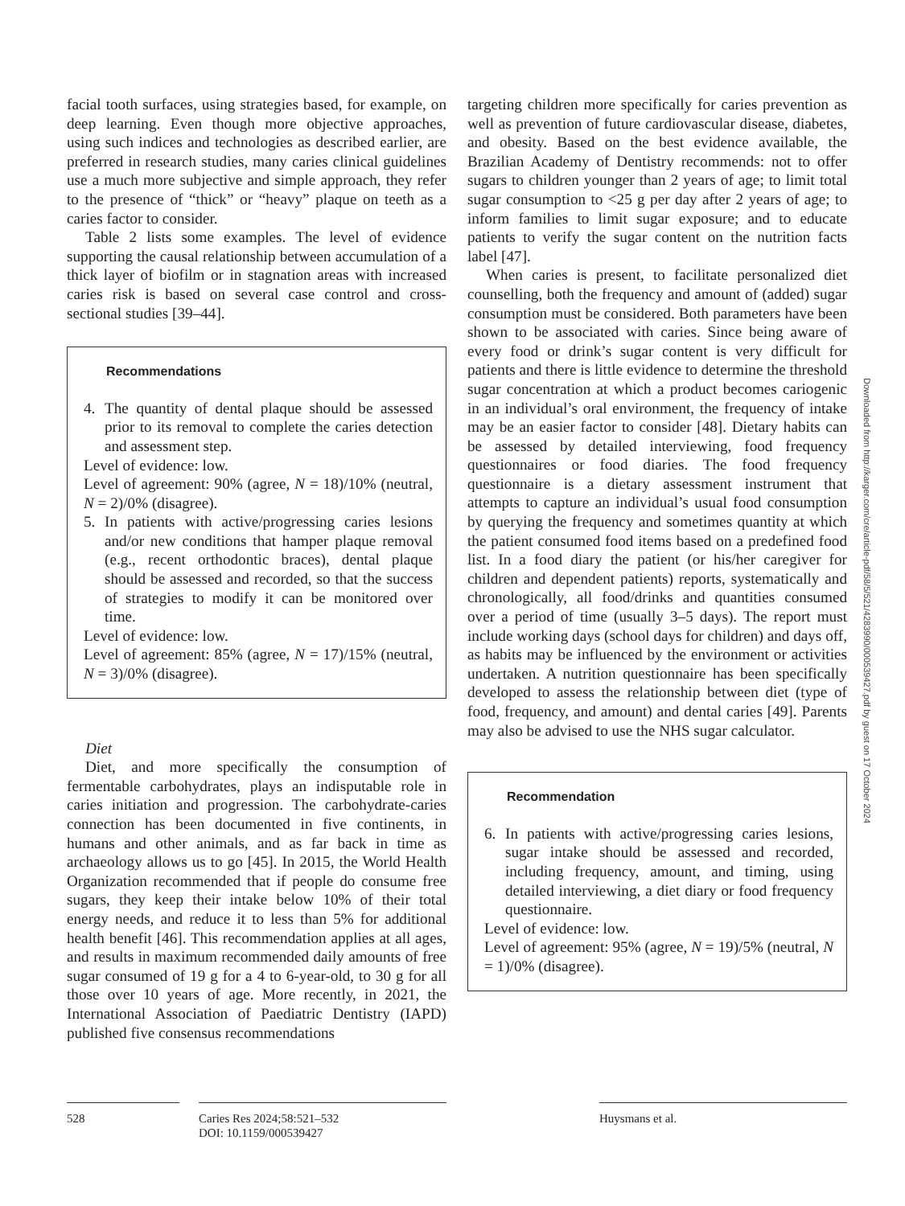facial tooth surfaces, using strategies based, for example, on deep learning. Even though more objective approaches, using such indices and technologies as described earlier, are preferred in research studies, many caries clinical guidelines use a much more subjective and simple approach, they refer to the presence of “thick” or “heavy” plaque on teeth as a caries factor to consider.
Table 2 lists some examples. The level of evidence supporting the causal relationship between accumulation of a thick layer of biofilm or in stagnation areas with increased caries risk is based on several case control and cross-sectional studies [39–44].
Recommendations
4. The quantity of dental plaque should be assessed prior to its removal to complete the caries detection and assessment step.
Level of evidence: low.
Level of agreement: 90% (agree, N = 18)/10% (neutral, N = 2)/0% (disagree).
5. In patients with active/progressing caries lesions and/or new conditions that hamper plaque removal (e.g., recent orthodontic braces), dental plaque should be assessed and recorded, so that the success of strategies to modify it can be monitored over time.
Level of evidence: low.
Level of agreement: 85% (agree, N = 17)/15% (neutral, N = 3)/0% (disagree).
Diet
Diet, and more specifically the consumption of fermentable carbohydrates, plays an indisputable role in caries initiation and progression. The carbohydrate-caries connection has been documented in five continents, in humans and other animals, and as far back in time as archaeology allows us to go [45]. In 2015, the World Health Organization recommended that if people do consume free sugars, they keep their intake below 10% of their total energy needs, and reduce it to less than 5% for additional health benefit [46]. This recommendation applies at all ages, and results in maximum recommended daily amounts of free sugar consumed of 19 g for a 4 to 6-year-old, to 30 g for all those over 10 years of age. More recently, in 2021, the International Association of Paediatric Dentistry (IAPD) published five consensus recommendations
targeting children more specifically for caries prevention as well as prevention of future cardiovascular disease, diabetes, and obesity. Based on the best evidence available, the Brazilian Academy of Dentistry recommends: not to offer sugars to children younger than 2 years of age; to limit total sugar consumption to <25 g per day after 2 years of age; to inform families to limit sugar exposure; and to educate patients to verify the sugar content on the nutrition facts label [47].
When caries is present, to facilitate personalized diet counselling, both the frequency and amount of (added) sugar consumption must be considered. Both parameters have been shown to be associated with caries. Since being aware of every food or drink’s sugar content is very difficult for patients and there is little evidence to determine the threshold sugar concentration at which a product becomes cariogenic in an individual’s oral environment, the frequency of intake may be an easier factor to consider [48]. Dietary habits can be assessed by detailed interviewing, food frequency questionnaires or food diaries. The food frequency questionnaire is a dietary assessment instrument that attempts to capture an individual’s usual food consumption by querying the frequency and sometimes quantity at which the patient consumed food items based on a predefined food list. In a food diary the patient (or his/her caregiver for children and dependent patients) reports, systematically and chronologically, all food/drinks and quantities consumed over a period of time (usually 3–5 days). The report must include working days (school days for children) and days off, as habits may be influenced by the environment or activities undertaken. A nutrition questionnaire has been specifically developed to assess the relationship between diet (type of food, frequency, and amount) and dental caries [49]. Parents may also be advised to use the NHS sugar calculator.
Recommendation
6. In patients with active/progressing caries lesions, sugar intake should be assessed and recorded, including frequency, amount, and timing, using detailed interviewing, a diet diary or food frequency questionnaire.
Level of evidence: low.
Level of agreement: 95% (agree, N = 19)/5% (neutral, N = 1)/0% (disagree).
Downloaded from http://karger.com/cre/article-pdf/58/5/521/4283990/000539427.pdf by guest on 17 October 2024
528 Caries Res 2024;58:521–532
DOI: 10.1159/000539427
Huysmans et al.